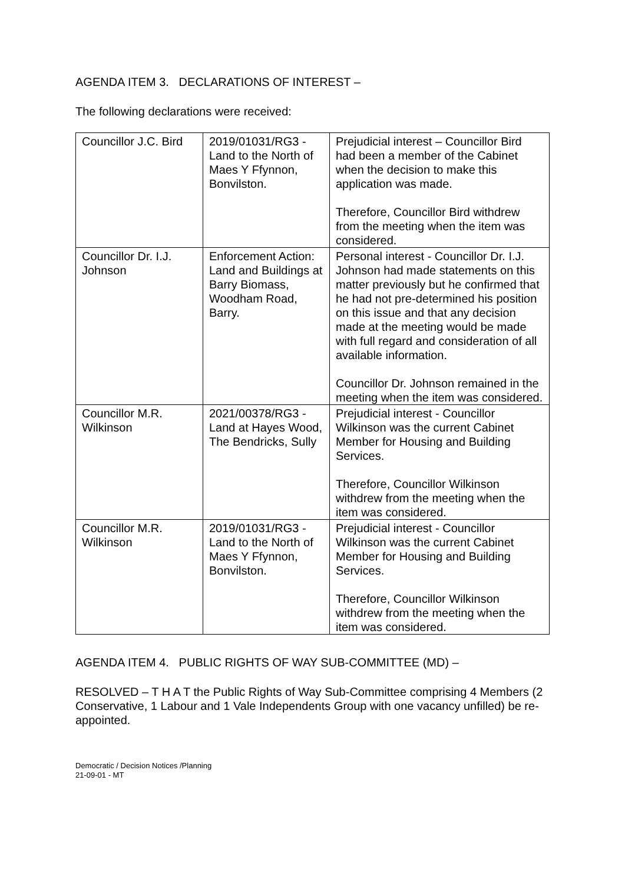AGENDA ITEM 3. DECLARATIONS OF INTEREST –
The following declarations were received:
| Councillor J.C. Bird | 2019/01031/RG3 - Land to the North of Maes Y Ffynnon, Bonvilston. | Prejudicial interest – Councillor Bird had been a member of the Cabinet when the decision to make this application was made. Therefore, Councillor Bird withdrew from the meeting when the item was considered. |
| Councillor Dr. I.J. Johnson | Enforcement Action: Land and Buildings at Barry Biomass, Woodham Road, Barry. | Personal interest - Councillor Dr. I.J. Johnson had made statements on this matter previously but he confirmed that he had not pre-determined his position on this issue and that any decision made at the meeting would be made with full regard and consideration of all available information. Councillor Dr. Johnson remained in the meeting when the item was considered. |
| Councillor M.R. Wilkinson | 2021/00378/RG3 - Land at Hayes Wood, The Bendricks, Sully | Prejudicial interest - Councillor Wilkinson was the current Cabinet Member for Housing and Building Services. Therefore, Councillor Wilkinson withdrew from the meeting when the item was considered. |
| Councillor M.R. Wilkinson | 2019/01031/RG3 - Land to the North of Maes Y Ffynnon, Bonvilston. | Prejudicial interest - Councillor Wilkinson was the current Cabinet Member for Housing and Building Services. Therefore, Councillor Wilkinson withdrew from the meeting when the item was considered. |
AGENDA ITEM 4. PUBLIC RIGHTS OF WAY SUB-COMMITTEE (MD) –
RESOLVED – T H A T the Public Rights of Way Sub-Committee comprising 4 Members (2 Conservative, 1 Labour and 1 Vale Independents Group with one vacancy unfilled) be re-appointed.
Democratic / Decision Notices /Planning
21-09-01 - MT